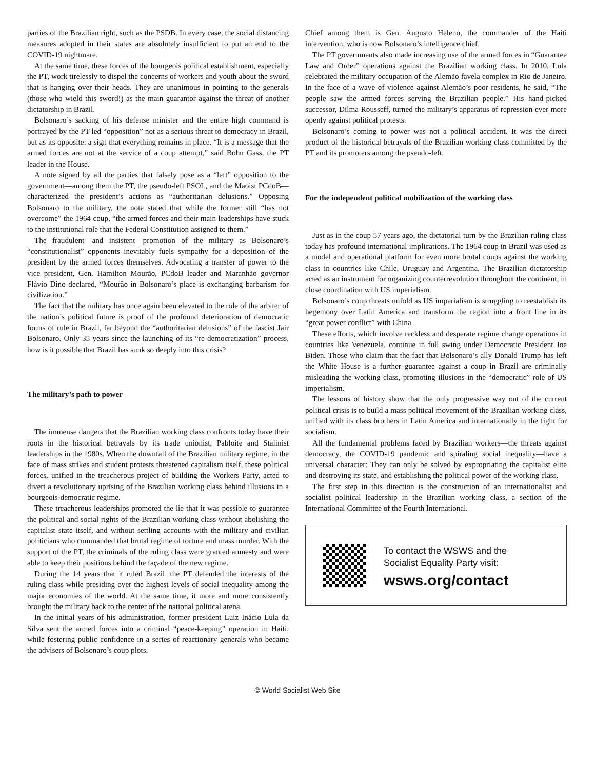parties of the Brazilian right, such as the PSDB. In every case, the social distancing measures adopted in their states are absolutely insufficient to put an end to the COVID-19 nightmare.
At the same time, these forces of the bourgeois political establishment, especially the PT, work tirelessly to dispel the concerns of workers and youth about the sword that is hanging over their heads. They are unanimous in pointing to the generals (those who wield this sword!) as the main guarantor against the threat of another dictatorship in Brazil.
Bolsonaro’s sacking of his defense minister and the entire high command is portrayed by the PT-led “opposition” not as a serious threat to democracy in Brazil, but as its opposite: a sign that everything remains in place. “It is a message that the armed forces are not at the service of a coup attempt,” said Bohn Gass, the PT leader in the House.
A note signed by all the parties that falsely pose as a “left” opposition to the government—among them the PT, the pseudo-left PSOL, and the Maoist PCdoB—characterized the president’s actions as “authoritarian delusions.” Opposing Bolsonaro to the military, the note stated that while the former still “has not overcome” the 1964 coup, “the armed forces and their main leaderships have stuck to the institutional role that the Federal Constitution assigned to them.”
The fraudulent—and insistent—promotion of the military as Bolsonaro’s “constitutionalist” opponents inevitably fuels sympathy for a deposition of the president by the armed forces themselves. Advocating a transfer of power to the vice president, Gen. Hamilton Mourão, PCdoB leader and Maranhão governor Flávio Dino declared, “Mourão in Bolsonaro’s place is exchanging barbarism for civilization.”
The fact that the military has once again been elevated to the role of the arbiter of the nation’s political future is proof of the profound deterioration of democratic forms of rule in Brazil, far beyond the “authoritarian delusions” of the fascist Jair Bolsonaro. Only 35 years since the launching of its “re-democratization” process, how is it possible that Brazil has sunk so deeply into this crisis?
The military’s path to power
The immense dangers that the Brazilian working class confronts today have their roots in the historical betrayals by its trade unionist, Pabloite and Stalinist leaderships in the 1980s. When the downfall of the Brazilian military regime, in the face of mass strikes and student protests threatened capitalism itself, these political forces, unified in the treacherous project of building the Workers Party, acted to divert a revolutionary uprising of the Brazilian working class behind illusions in a bourgeois-democratic regime.
These treacherous leaderships promoted the lie that it was possible to guarantee the political and social rights of the Brazilian working class without abolishing the capitalist state itself, and without settling accounts with the military and civilian politicians who commanded that brutal regime of torture and mass murder. With the support of the PT, the criminals of the ruling class were granted amnesty and were able to keep their positions behind the façade of the new regime.
During the 14 years that it ruled Brazil, the PT defended the interests of the ruling class while presiding over the highest levels of social inequality among the major economies of the world. At the same time, it more and more consistently brought the military back to the center of the national political arena.
In the initial years of his administration, former president Luiz Inácio Lula da Silva sent the armed forces into a criminal “peace-keeping” operation in Haiti, while fostering public confidence in a series of reactionary generals who became the advisers of Bolsonaro’s coup plots.
Chief among them is Gen. Augusto Heleno, the commander of the Haiti intervention, who is now Bolsonaro’s intelligence chief.
The PT governments also made increasing use of the armed forces in “Guarantee Law and Order” operations against the Brazilian working class. In 2010, Lula celebrated the military occupation of the Alemão favela complex in Rio de Janeiro. In the face of a wave of violence against Alemão’s poor residents, he said, “The people saw the armed forces serving the Brazilian people.” His hand-picked successor, Dilma Rousseff, turned the military’s apparatus of repression ever more openly against political protests.
Bolsonaro’s coming to power was not a political accident. It was the direct product of the historical betrayals of the Brazilian working class committed by the PT and its promoters among the pseudo-left.
For the independent political mobilization of the working class
Just as in the coup 57 years ago, the dictatorial turn by the Brazilian ruling class today has profound international implications. The 1964 coup in Brazil was used as a model and operational platform for even more brutal coups against the working class in countries like Chile, Uruguay and Argentina. The Brazilian dictatorship acted as an instrument for organizing counterrevolution throughout the continent, in close coordination with US imperialism.
Bolsonaro’s coup threats unfold as US imperialism is struggling to reestablish its hegemony over Latin America and transform the region into a front line in its “great power conflict” with China.
These efforts, which involve reckless and desperate regime change operations in countries like Venezuela, continue in full swing under Democratic President Joe Biden. Those who claim that the fact that Bolsonaro’s ally Donald Trump has left the White House is a further guarantee against a coup in Brazil are criminally misleading the working class, promoting illusions in the “democratic” role of US imperialism.
The lessons of history show that the only progressive way out of the current political crisis is to build a mass political movement of the Brazilian working class, unified with its class brothers in Latin America and internationally in the fight for socialism.
All the fundamental problems faced by Brazilian workers—the threats against democracy, the COVID-19 pandemic and spiraling social inequality—have a universal character: They can only be solved by expropriating the capitalist elite and destroying its state, and establishing the political power of the working class.
The first step in this direction is the construction of an internationalist and socialist political leadership in the Brazilian working class, a section of the International Committee of the Fourth International.
To contact the WSWS and the
Socialist Equality Party visit:
wsws.org/contact
© World Socialist Web Site